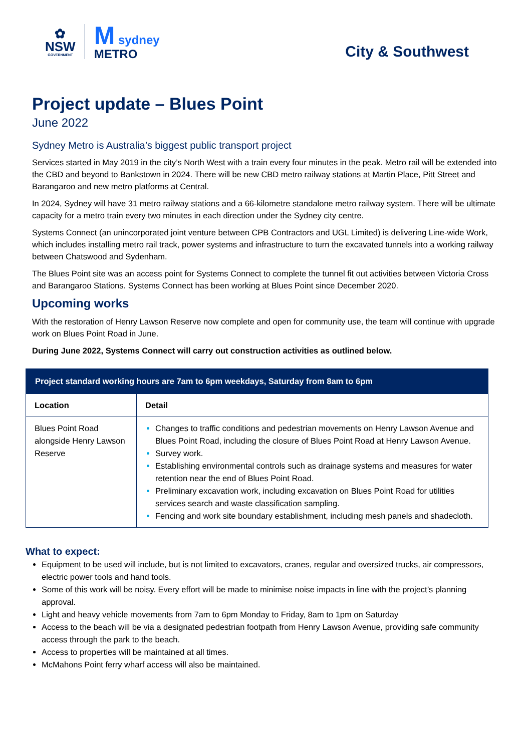✿
NSW
GOVERNMENT
M sydney
METRO
City & Southwest
Project update – Blues Point
June 2022
Sydney Metro is Australia’s biggest public transport project
Services started in May 2019 in the city’s North West with a train every four minutes in the peak. Metro rail will be extended into the CBD and beyond to Bankstown in 2024. There will be new CBD metro railway stations at Martin Place, Pitt Street and Barangaroo and new metro platforms at Central.
In 2024, Sydney will have 31 metro railway stations and a 66-kilometre standalone metro railway system. There will be ultimate capacity for a metro train every two minutes in each direction under the Sydney city centre.
Systems Connect (an unincorporated joint venture between CPB Contractors and UGL Limited) is delivering Line-wide Work, which includes installing metro rail track, power systems and infrastructure to turn the excavated tunnels into a working railway between Chatswood and Sydenham.
The Blues Point site was an access point for Systems Connect to complete the tunnel fit out activities between Victoria Cross and Barangaroo Stations. Systems Connect has been working at Blues Point since December 2020.
Upcoming works
With the restoration of Henry Lawson Reserve now complete and open for community use, the team will continue with upgrade work on Blues Point Road in June.
During June 2022, Systems Connect will carry out construction activities as outlined below.
| Project standard working hours are 7am to 6pm weekdays, Saturday from 8am to 6pm | |
| --- | --- |
| Location | Detail |
| Blues Point Road alongside Henry Lawson Reserve | Changes to traffic conditions and pedestrian movements on Henry Lawson Avenue and Blues Point Road, including the closure of Blues Point Road at Henry Lawson Avenue. Survey work. Establishing environmental controls such as drainage systems and measures for water retention near the end of Blues Point Road. Preliminary excavation work, including excavation on Blues Point Road for utilities services search and waste classification sampling. Fencing and work site boundary establishment, including mesh panels and shadecloth. |
What to expect:
Equipment to be used will include, but is not limited to excavators, cranes, regular and oversized trucks, air compressors, electric power tools and hand tools.
Some of this work will be noisy. Every effort will be made to minimise noise impacts in line with the project’s planning approval.
Light and heavy vehicle movements from 7am to 6pm Monday to Friday, 8am to 1pm on Saturday
Access to the beach will be via a designated pedestrian footpath from Henry Lawson Avenue, providing safe community access through the park to the beach.
Access to properties will be maintained at all times.
McMahons Point ferry wharf access will also be maintained.